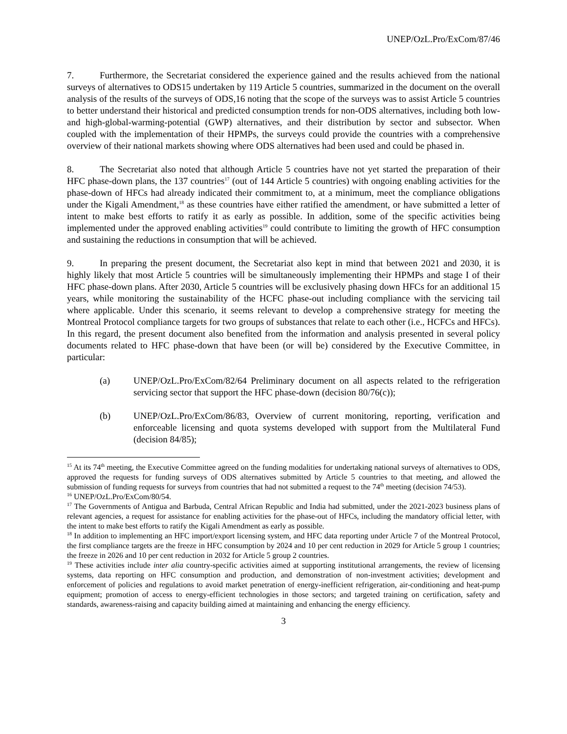UNEP/OzL.Pro/ExCom/87/46
7. Furthermore, the Secretariat considered the experience gained and the results achieved from the national surveys of alternatives to ODS15 undertaken by 119 Article 5 countries, summarized in the document on the overall analysis of the results of the surveys of ODS,16 noting that the scope of the surveys was to assist Article 5 countries to better understand their historical and predicted consumption trends for non-ODS alternatives, including both low- and high-global-warming-potential (GWP) alternatives, and their distribution by sector and subsector. When coupled with the implementation of their HPMPs, the surveys could provide the countries with a comprehensive overview of their national markets showing where ODS alternatives had been used and could be phased in.
8. The Secretariat also noted that although Article 5 countries have not yet started the preparation of their HFC phase-down plans, the 137 countries<sup>17</sup> (out of 144 Article 5 countries) with ongoing enabling activities for the phase-down of HFCs had already indicated their commitment to, at a minimum, meet the compliance obligations under the Kigali Amendment,<sup>18</sup> as these countries have either ratified the amendment, or have submitted a letter of intent to make best efforts to ratify it as early as possible. In addition, some of the specific activities being implemented under the approved enabling activities<sup>19</sup> could contribute to limiting the growth of HFC consumption and sustaining the reductions in consumption that will be achieved.
9. In preparing the present document, the Secretariat also kept in mind that between 2021 and 2030, it is highly likely that most Article 5 countries will be simultaneously implementing their HPMPs and stage I of their HFC phase-down plans. After 2030, Article 5 countries will be exclusively phasing down HFCs for an additional 15 years, while monitoring the sustainability of the HCFC phase-out including compliance with the servicing tail where applicable. Under this scenario, it seems relevant to develop a comprehensive strategy for meeting the Montreal Protocol compliance targets for two groups of substances that relate to each other (i.e., HCFCs and HFCs). In this regard, the present document also benefited from the information and analysis presented in several policy documents related to HFC phase-down that have been (or will be) considered by the Executive Committee, in particular:
(a) UNEP/OzL.Pro/ExCom/82/64 Preliminary document on all aspects related to the refrigeration servicing sector that support the HFC phase-down (decision 80/76(c));
(b) UNEP/OzL.Pro/ExCom/86/83, Overview of current monitoring, reporting, verification and enforceable licensing and quota systems developed with support from the Multilateral Fund (decision 84/85);
<sup>15</sup> At its 74<sup>th</sup> meeting, the Executive Committee agreed on the funding modalities for undertaking national surveys of alternatives to ODS, approved the requests for funding surveys of ODS alternatives submitted by Article 5 countries to that meeting, and allowed the submission of funding requests for surveys from countries that had not submitted a request to the 74<sup>th</sup> meeting (decision 74/53).
<sup>16</sup> UNEP/OzL.Pro/ExCom/80/54.
<sup>17</sup> The Governments of Antigua and Barbuda, Central African Republic and India had submitted, under the 2021-2023 business plans of relevant agencies, a request for assistance for enabling activities for the phase-out of HFCs, including the mandatory official letter, with the intent to make best efforts to ratify the Kigali Amendment as early as possible.
<sup>18</sup> In addition to implementing an HFC import/export licensing system, and HFC data reporting under Article 7 of the Montreal Protocol, the first compliance targets are the freeze in HFC consumption by 2024 and 10 per cent reduction in 2029 for Article 5 group 1 countries; the freeze in 2026 and 10 per cent reduction in 2032 for Article 5 group 2 countries.
<sup>19</sup> These activities include inter alia country-specific activities aimed at supporting institutional arrangements, the review of licensing systems, data reporting on HFC consumption and production, and demonstration of non-investment activities; development and enforcement of policies and regulations to avoid market penetration of energy-inefficient refrigeration, air-conditioning and heat-pump equipment; promotion of access to energy-efficient technologies in those sectors; and targeted training on certification, safety and standards, awareness-raising and capacity building aimed at maintaining and enhancing the energy efficiency.
3